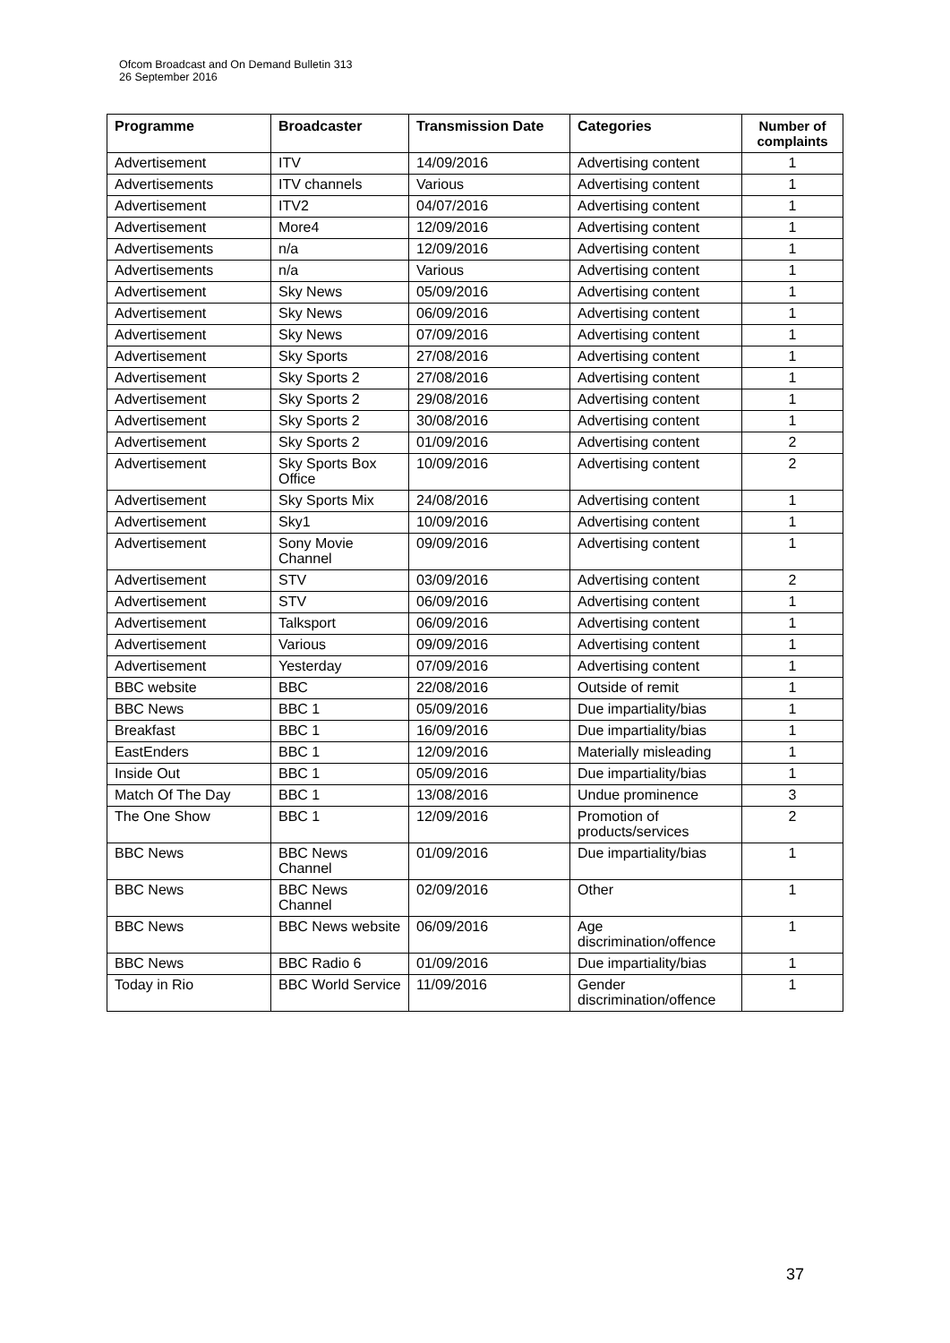Ofcom Broadcast and On Demand Bulletin 313
26 September 2016
| Programme | Broadcaster | Transmission Date | Categories | Number of complaints |
| --- | --- | --- | --- | --- |
| Advertisement | ITV | 14/09/2016 | Advertising content | 1 |
| Advertisements | ITV channels | Various | Advertising content | 1 |
| Advertisement | ITV2 | 04/07/2016 | Advertising content | 1 |
| Advertisement | More4 | 12/09/2016 | Advertising content | 1 |
| Advertisements | n/a | 12/09/2016 | Advertising content | 1 |
| Advertisements | n/a | Various | Advertising content | 1 |
| Advertisement | Sky News | 05/09/2016 | Advertising content | 1 |
| Advertisement | Sky News | 06/09/2016 | Advertising content | 1 |
| Advertisement | Sky News | 07/09/2016 | Advertising content | 1 |
| Advertisement | Sky Sports | 27/08/2016 | Advertising content | 1 |
| Advertisement | Sky Sports 2 | 27/08/2016 | Advertising content | 1 |
| Advertisement | Sky Sports 2 | 29/08/2016 | Advertising content | 1 |
| Advertisement | Sky Sports 2 | 30/08/2016 | Advertising content | 1 |
| Advertisement | Sky Sports 2 | 01/09/2016 | Advertising content | 2 |
| Advertisement | Sky Sports Box Office | 10/09/2016 | Advertising content | 2 |
| Advertisement | Sky Sports Mix | 24/08/2016 | Advertising content | 1 |
| Advertisement | Sky1 | 10/09/2016 | Advertising content | 1 |
| Advertisement | Sony Movie Channel | 09/09/2016 | Advertising content | 1 |
| Advertisement | STV | 03/09/2016 | Advertising content | 2 |
| Advertisement | STV | 06/09/2016 | Advertising content | 1 |
| Advertisement | Talksport | 06/09/2016 | Advertising content | 1 |
| Advertisement | Various | 09/09/2016 | Advertising content | 1 |
| Advertisement | Yesterday | 07/09/2016 | Advertising content | 1 |
| BBC website | BBC | 22/08/2016 | Outside of remit | 1 |
| BBC News | BBC 1 | 05/09/2016 | Due impartiality/bias | 1 |
| Breakfast | BBC 1 | 16/09/2016 | Due impartiality/bias | 1 |
| EastEnders | BBC 1 | 12/09/2016 | Materially misleading | 1 |
| Inside Out | BBC 1 | 05/09/2016 | Due impartiality/bias | 1 |
| Match Of The Day | BBC 1 | 13/08/2016 | Undue prominence | 3 |
| The One Show | BBC 1 | 12/09/2016 | Promotion of products/services | 2 |
| BBC News | BBC News Channel | 01/09/2016 | Due impartiality/bias | 1 |
| BBC News | BBC News Channel | 02/09/2016 | Other | 1 |
| BBC News | BBC News website | 06/09/2016 | Age discrimination/offence | 1 |
| BBC News | BBC Radio 6 | 01/09/2016 | Due impartiality/bias | 1 |
| Today in Rio | BBC World Service | 11/09/2016 | Gender discrimination/offence | 1 |
37